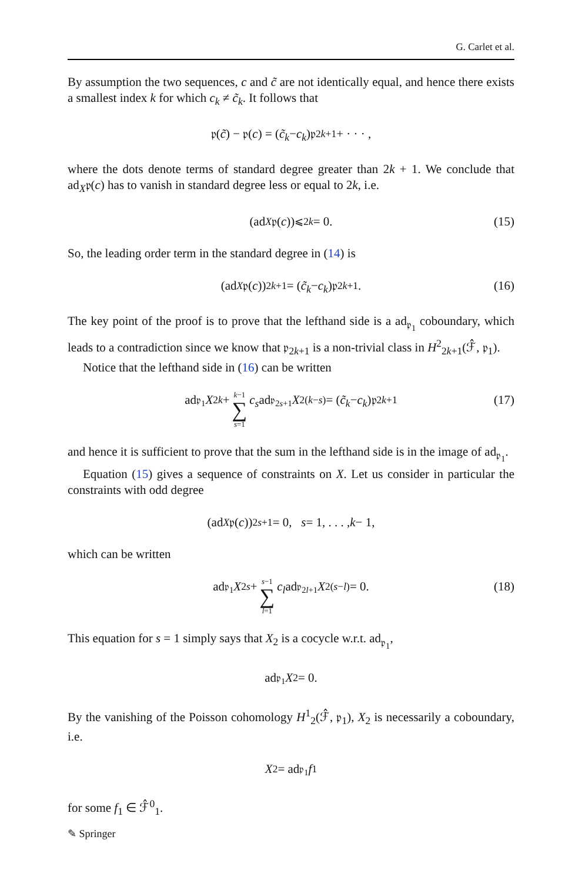G. Carlet et al.
By assumption the two sequences, c and c̃ are not identically equal, and hence there exists a smallest index k for which c<sub>k</sub> ≠ c̃<sub>k</sub>. It follows that
𝔭(c̃) − 𝔭(c) = (c̃<sub>k</sub> − c<sub>k</sub>)𝔭<sub>2k+1</sub> + · · · ,
where the dots denote terms of standard degree greater than 2k + 1. We conclude that ad<sub>X</sub>𝔭(c) has to vanish in standard degree less or equal to 2k, i.e.
(ad<sub>X</sub> 𝔭(c))<sub>⩽2k</sub> = 0. (15)
So, the leading order term in the standard degree in (14) is
(ad<sub>X</sub> 𝔭(c))<sub>2k+1</sub> = (c̃<sub>k</sub> − c<sub>k</sub>)𝔭<sub>2k+1</sub>. (16)
The key point of the proof is to prove that the lefthand side is a ad<sub>𝔭<sub>1</sub></sub> coboundary, which leads to a contradiction since we know that 𝔭<sub>2k+1</sub> is a non-trivial class in H<sup>2</sup><sub>2k+1</sub>(ℱ̂, 𝔭<sub>1</sub>).
Notice that the lefthand side in (16) can be written
ad<sub>𝔭<sub>1</sub></sub> X<sub>2k</sub> + k−1 ∑ s=1 c<sub>s</sub> ad<sub>𝔭<sub>2s+1</sub></sub> X<sub>2(k−s)</sub> = (c̃<sub>k</sub> − c<sub>k</sub>)𝔭<sub>2k+1</sub> (17)
and hence it is sufficient to prove that the sum in the lefthand side is in the image of ad<sub>𝔭<sub>1</sub></sub>.
Equation (15) gives a sequence of constraints on X. Let us consider in particular the constraints with odd degree
(ad<sub>X</sub> 𝔭(c))<sub>2s+1</sub> = 0, s = 1, . . . , k − 1,
which can be written
ad<sub>𝔭<sub>1</sub></sub> X<sub>2s</sub> + s−1 ∑ l=1 c<sub>l</sub> ad<sub>𝔭<sub>2l+1</sub></sub> X<sub>2(s−l)</sub> = 0. (18)
This equation for s = 1 simply says that X<sub>2</sub> is a cocycle w.r.t. ad<sub>𝔭<sub>1</sub></sub>,
ad<sub>𝔭<sub>1</sub></sub> X<sub>2</sub> = 0.
By the vanishing of the Poisson cohomology H<sup>1</sup><sub>2</sub>(ℱ̂, 𝔭<sub>1</sub>), X<sub>2</sub> is necessarily a coboundary, i.e.
X<sub>2</sub> = ad<sub>𝔭<sub>1</sub></sub> f<sub>1</sub>
for some f<sub>1</sub> ∈ ℱ̂<sup>0</sup><sub>1</sub>.
✎ Springer